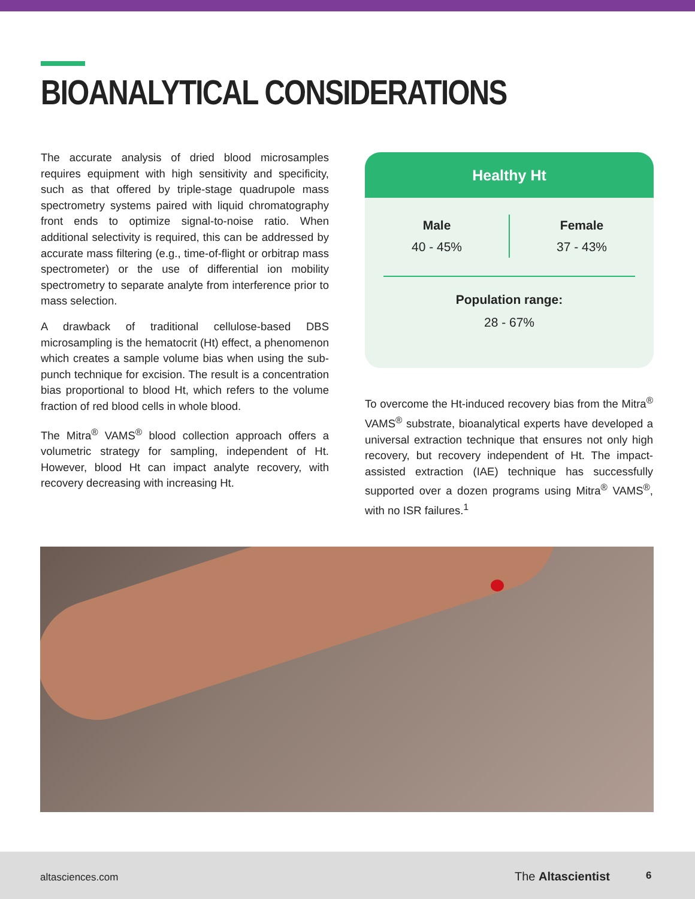BIOANALYTICAL CONSIDERATIONS
The accurate analysis of dried blood microsamples requires equipment with high sensitivity and specificity, such as that offered by triple-stage quadrupole mass spectrometry systems paired with liquid chromatography front ends to optimize signal-to-noise ratio. When additional selectivity is required, this can be addressed by accurate mass filtering (e.g., time-of-flight or orbitrap mass spectrometer) or the use of differential ion mobility spectrometry to separate analyte from interference prior to mass selection.
A drawback of traditional cellulose-based DBS microsampling is the hematocrit (Ht) effect, a phenomenon which creates a sample volume bias when using the sub-punch technique for excision. The result is a concentration bias proportional to blood Ht, which refers to the volume fraction of red blood cells in whole blood.
The Mitra<sup>®</sup> VAMS<sup>®</sup> blood collection approach offers a volumetric strategy for sampling, independent of Ht. However, blood Ht can impact analyte recovery, with recovery decreasing with increasing Ht.
Healthy Ht
| Male | Female |
| 40 - 45% | 37 - 43% |
Population range:
28 - 67%
To overcome the Ht-induced recovery bias from the Mitra<sup>®</sup> VAMS<sup>®</sup> substrate, bioanalytical experts have developed a universal extraction technique that ensures not only high recovery, but recovery independent of Ht. The impact-assisted extraction (IAE) technique has successfully supported over a dozen programs using Mitra<sup>®</sup> VAMS<sup>®</sup>, with no ISR failures.<sup>1</sup>
altasciences.com The Altascientist 6